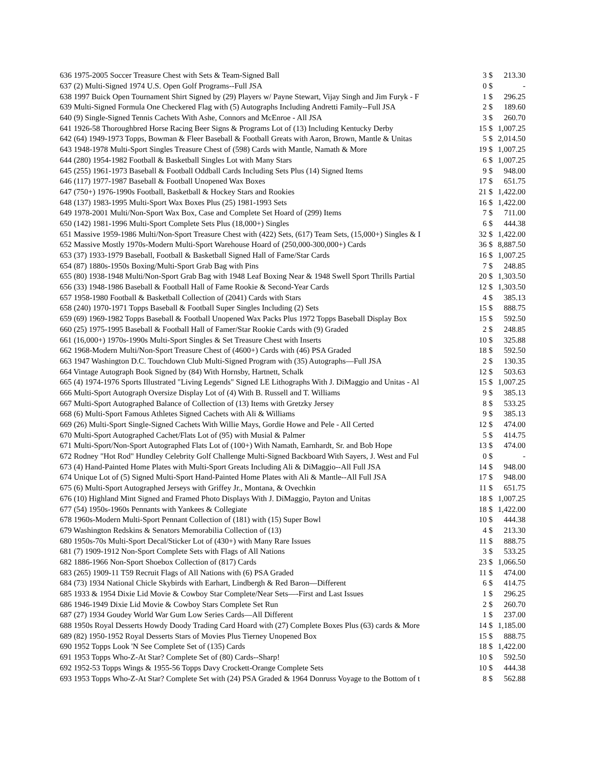| 636 1975-2005 Soccer Treasure Chest with Sets & Team-Signed Ball | 3 | $ | 213.30 |
| 637 (2) Multi-Signed 1974 U.S. Open Golf Programs--Full JSA | 0 | $ | - |
| 638 1997 Buick Open Tournament Shirt Signed by (29) Players w/ Payne Stewart, Vijay Singh and Jim Furyk - F | 1 | $ | 296.25 |
| 639 Multi-Signed Formula One Checkered Flag with (5) Autographs Including Andretti Family--Full JSA | 2 | $ | 189.60 |
| 640 (9) Single-Signed Tennis Cachets With Ashe, Connors and McEnroe - All JSA | 3 | $ | 260.70 |
| 641 1926-58 Thoroughbred Horse Racing Beer Signs & Programs Lot of (13) Including Kentucky Derby | 15 | $ | 1,007.25 |
| 642 (64) 1949-1973 Topps, Bowman & Fleer Baseball & Football Greats with Aaron, Brown, Mantle & Unitas | 5 | $ | 2,014.50 |
| 643 1948-1978 Multi-Sport Singles Treasure Chest of (598) Cards with Mantle, Namath & More | 19 | $ | 1,007.25 |
| 644 (280) 1954-1982 Football & Basketball Singles Lot with Many Stars | 6 | $ | 1,007.25 |
| 645 (255) 1961-1973 Baseball & Football Oddball Cards Including Sets Plus (14) Signed Items | 9 | $ | 948.00 |
| 646 (117) 1977-1987 Baseball & Football Unopened Wax Boxes | 17 | $ | 651.75 |
| 647 (750+) 1976-1990s Football, Basketball & Hockey Stars and Rookies | 21 | $ | 1,422.00 |
| 648 (137) 1983-1995 Multi-Sport Wax Boxes Plus (25) 1981-1993 Sets | 16 | $ | 1,422.00 |
| 649 1978-2001 Multi/Non-Sport Wax Box, Case and Complete Set Hoard of (299) Items | 7 | $ | 711.00 |
| 650 (142) 1981-1996 Multi-Sport Complete Sets Plus (18,000+) Singles | 6 | $ | 444.38 |
| 651 Massive 1959-1986 Multi/Non-Sport Treasure Chest with (422) Sets, (617) Team Sets, (15,000+) Singles & I | 32 | $ | 1,422.00 |
| 652 Massive Mostly 1970s-Modern Multi-Sport Warehouse Hoard of (250,000-300,000+) Cards | 36 | $ | 8,887.50 |
| 653 (37) 1933-1979 Baseball, Football & Basketball Signed Hall of Fame/Star Cards | 16 | $ | 1,007.25 |
| 654 (87) 1880s-1950s Boxing/Multi-Sport Grab Bag with Pins | 7 | $ | 248.85 |
| 655 (80) 1938-1948 Multi/Non-Sport Grab Bag with 1948 Leaf Boxing Near & 1948 Swell Sport Thrills Partial | 20 | $ | 1,303.50 |
| 656 (33) 1948-1986 Baseball & Football Hall of Fame Rookie & Second-Year Cards | 12 | $ | 1,303.50 |
| 657 1958-1980 Football & Basketball Collection of (2041) Cards with Stars | 4 | $ | 385.13 |
| 658 (240) 1970-1971 Topps Baseball & Football Super Singles Including (2) Sets | 15 | $ | 888.75 |
| 659 (69) 1969-1982 Topps Baseball & Football Unopened Wax Packs Plus 1972 Topps Baseball Display Box | 15 | $ | 592.50 |
| 660 (25) 1975-1995 Baseball & Football Hall of Famer/Star Rookie Cards with (9) Graded | 2 | $ | 248.85 |
| 661 (16,000+) 1970s-1990s Multi-Sport Singles & Set Treasure Chest with Inserts | 10 | $ | 325.88 |
| 662 1968-Modern Multi/Non-Sport Treasure Chest of (4600+) Cards with (46) PSA Graded | 18 | $ | 592.50 |
| 663 1947 Washington D.C. Touchdown Club Multi-Signed Program with (35) Autographs—Full JSA | 2 | $ | 130.35 |
| 664 Vintage Autograph Book Signed by (84) With Hornsby, Hartnett, Schalk | 12 | $ | 503.63 |
| 665 (4) 1974-1976 Sports Illustrated "Living Legends" Signed LE Lithographs With J. DiMaggio and Unitas - Al | 15 | $ | 1,007.25 |
| 666 Multi-Sport Autograph Oversize Display Lot of (4) With B. Russell and T. Williams | 9 | $ | 385.13 |
| 667 Multi-Sport Autographed Balance of Collection of (13) Items with Gretzky Jersey | 8 | $ | 533.25 |
| 668 (6) Multi-Sport Famous Athletes Signed Cachets with Ali & Williams | 9 | $ | 385.13 |
| 669 (26) Multi-Sport Single-Signed Cachets With Willie Mays, Gordie Howe and Pele - All Certed | 12 | $ | 474.00 |
| 670 Multi-Sport Autographed Cachet/Flats Lot of (95) with Musial & Palmer | 5 | $ | 414.75 |
| 671 Multi-Sport/Non-Sport Autographed Flats Lot of (100+) With Namath, Earnhardt, Sr. and Bob Hope | 13 | $ | 474.00 |
| 672 Rodney "Hot Rod" Hundley Celebrity Golf Challenge Multi-Signed Backboard With Sayers, J. West and Ful | 0 | $ | - |
| 673 (4) Hand-Painted Home Plates with Multi-Sport Greats Including Ali & DiMaggio--All Full JSA | 14 | $ | 948.00 |
| 674 Unique Lot of (5) Signed Multi-Sport Hand-Painted Home Plates with Ali & Mantle--All Full JSA | 17 | $ | 948.00 |
| 675 (6) Multi-Sport Autographed Jerseys with Griffey Jr., Montana, & Ovechkin | 11 | $ | 651.75 |
| 676 (10) Highland Mint Signed and Framed Photo Displays With J. DiMaggio, Payton and Unitas | 18 | $ | 1,007.25 |
| 677 (54) 1950s-1960s Pennants with Yankees & Collegiate | 18 | $ | 1,422.00 |
| 678 1960s-Modern Multi-Sport Pennant Collection of (181) with (15) Super Bowl | 10 | $ | 444.38 |
| 679 Washington Redskins & Senators Memorabilia Collection of (13) | 4 | $ | 213.30 |
| 680 1950s-70s Multi-Sport Decal/Sticker Lot of (430+) with Many Rare Issues | 11 | $ | 888.75 |
| 681 (7) 1909-1912 Non-Sport Complete Sets with Flags of All Nations | 3 | $ | 533.25 |
| 682 1886-1966 Non-Sport Shoebox Collection of (817) Cards | 23 | $ | 1,066.50 |
| 683 (265) 1909-11 T59 Recruit Flags of All Nations with (6) PSA Graded | 11 | $ | 474.00 |
| 684 (73) 1934 National Chicle Skybirds with Earhart, Lindbergh & Red Baron—Different | 6 | $ | 414.75 |
| 685 1933 & 1954 Dixie Lid Movie & Cowboy Star Complete/Near Sets—-First and Last Issues | 1 | $ | 296.25 |
| 686 1946-1949 Dixie Lid Movie & Cowboy Stars Complete Set Run | 2 | $ | 260.70 |
| 687 (27) 1934 Goudey World War Gum Low Series Cards—All Different | 1 | $ | 237.00 |
| 688 1950s Royal Desserts Howdy Doody Trading Card Hoard with (27) Complete Boxes Plus (63) cards & More | 14 | $ | 1,185.00 |
| 689 (82) 1950-1952 Royal Desserts Stars of Movies Plus Tierney Unopened Box | 15 | $ | 888.75 |
| 690 1952 Topps Look 'N See Complete Set of (135) Cards | 18 | $ | 1,422.00 |
| 691 1953 Topps Who-Z-At Star? Complete Set of (80) Cards--Sharp! | 10 | $ | 592.50 |
| 692 1952-53 Topps Wings & 1955-56 Topps Davy Crockett-Orange Complete Sets | 10 | $ | 444.38 |
| 693 1953 Topps Who-Z-At Star? Complete Set with (24) PSA Graded & 1964 Donruss Voyage to the Bottom of t | 8 | $ | 562.88 |